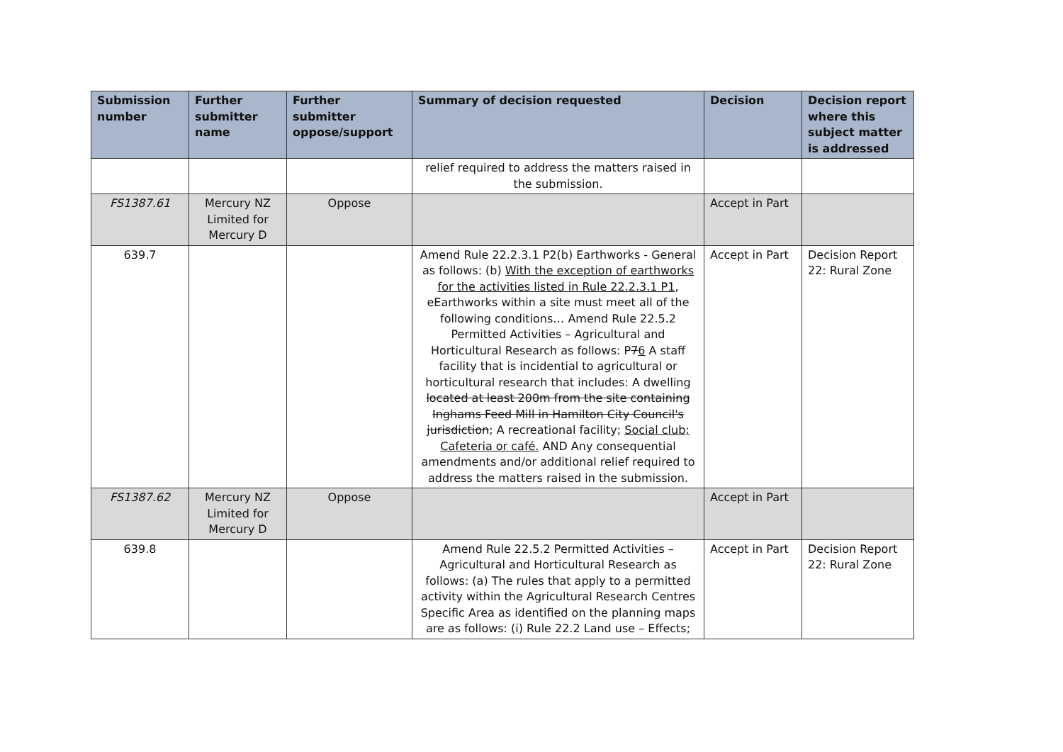| Submission number | Further submitter name | Further submitter oppose/support | Summary of decision requested | Decision | Decision report where this subject matter is addressed |
| --- | --- | --- | --- | --- | --- |
| | | | relief required to address the matters raised in the submission. | | |
| FS1387.61 | Mercury NZ Limited for Mercury D | Oppose | | Accept in Part | |
| 639.7 | | | Amend Rule 22.2.3.1 P2(b) Earthworks - General as follows: (b) With the exception of earthworks for the activities listed in Rule 22.2.3.1 P1 , eEarthworks within a site must meet all of the following conditions… Amend Rule 22.5.2 Permitted Activities – Agricultural and Horticultural Research as follows: P 7 6 A staff facility that is incidential to agricultural or horticultural research that includes: A dwelling located at least 200m from the site containing Inghams Feed Mill in Hamilton City Council's jurisdiction ; A recreational facility; Social club; Cafeteria or café. AND Any consequential amendments and/or additional relief required to address the matters raised in the submission. | Accept in Part | Decision Report 22: Rural Zone |
| FS1387.62 | Mercury NZ Limited for Mercury D | Oppose | | Accept in Part | |
| 639.8 | | | Amend Rule 22.5.2 Permitted Activities – Agricultural and Horticultural Research as follows: (a) The rules that apply to a permitted activity within the Agricultural Research Centres Specific Area as identified on the planning maps are as follows: (i) Rule 22.2 Land use – Effects; | Accept in Part | Decision Report 22: Rural Zone |